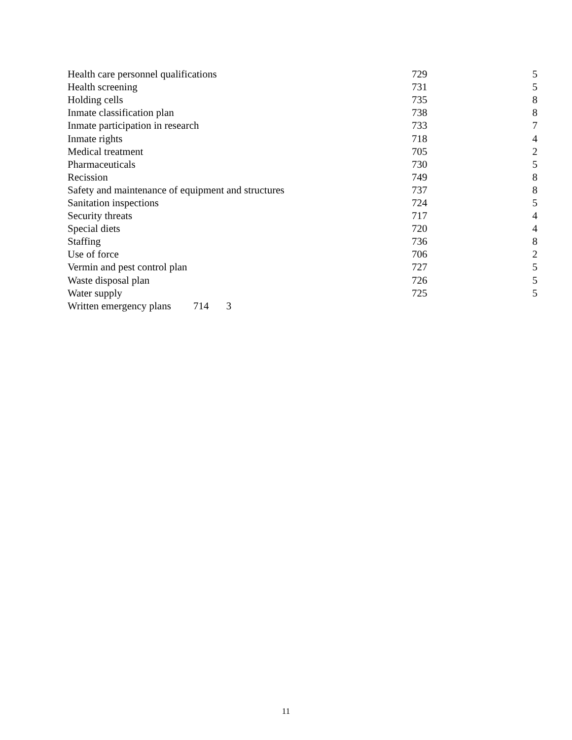| Health care personnel qualifications | 729 | 5 |
| Health screening | 731 | 5 |
| Holding cells | 735 | 8 |
| Inmate classification plan | 738 | 8 |
| Inmate participation in research | 733 | 7 |
| Inmate rights | 718 | 4 |
| Medical treatment | 705 | 2 |
| Pharmaceuticals | 730 | 5 |
| Recission | 749 | 8 |
| Safety and maintenance of equipment and structures | 737 | 8 |
| Sanitation inspections | 724 | 5 |
| Security threats | 717 | 4 |
| Special diets | 720 | 4 |
| Staffing | 736 | 8 |
| Use of force | 706 | 2 |
| Vermin and pest control plan | 727 | 5 |
| Waste disposal plan | 726 | 5 |
| Water supply | 725 | 5 |
Written emergency plans 714 3
11